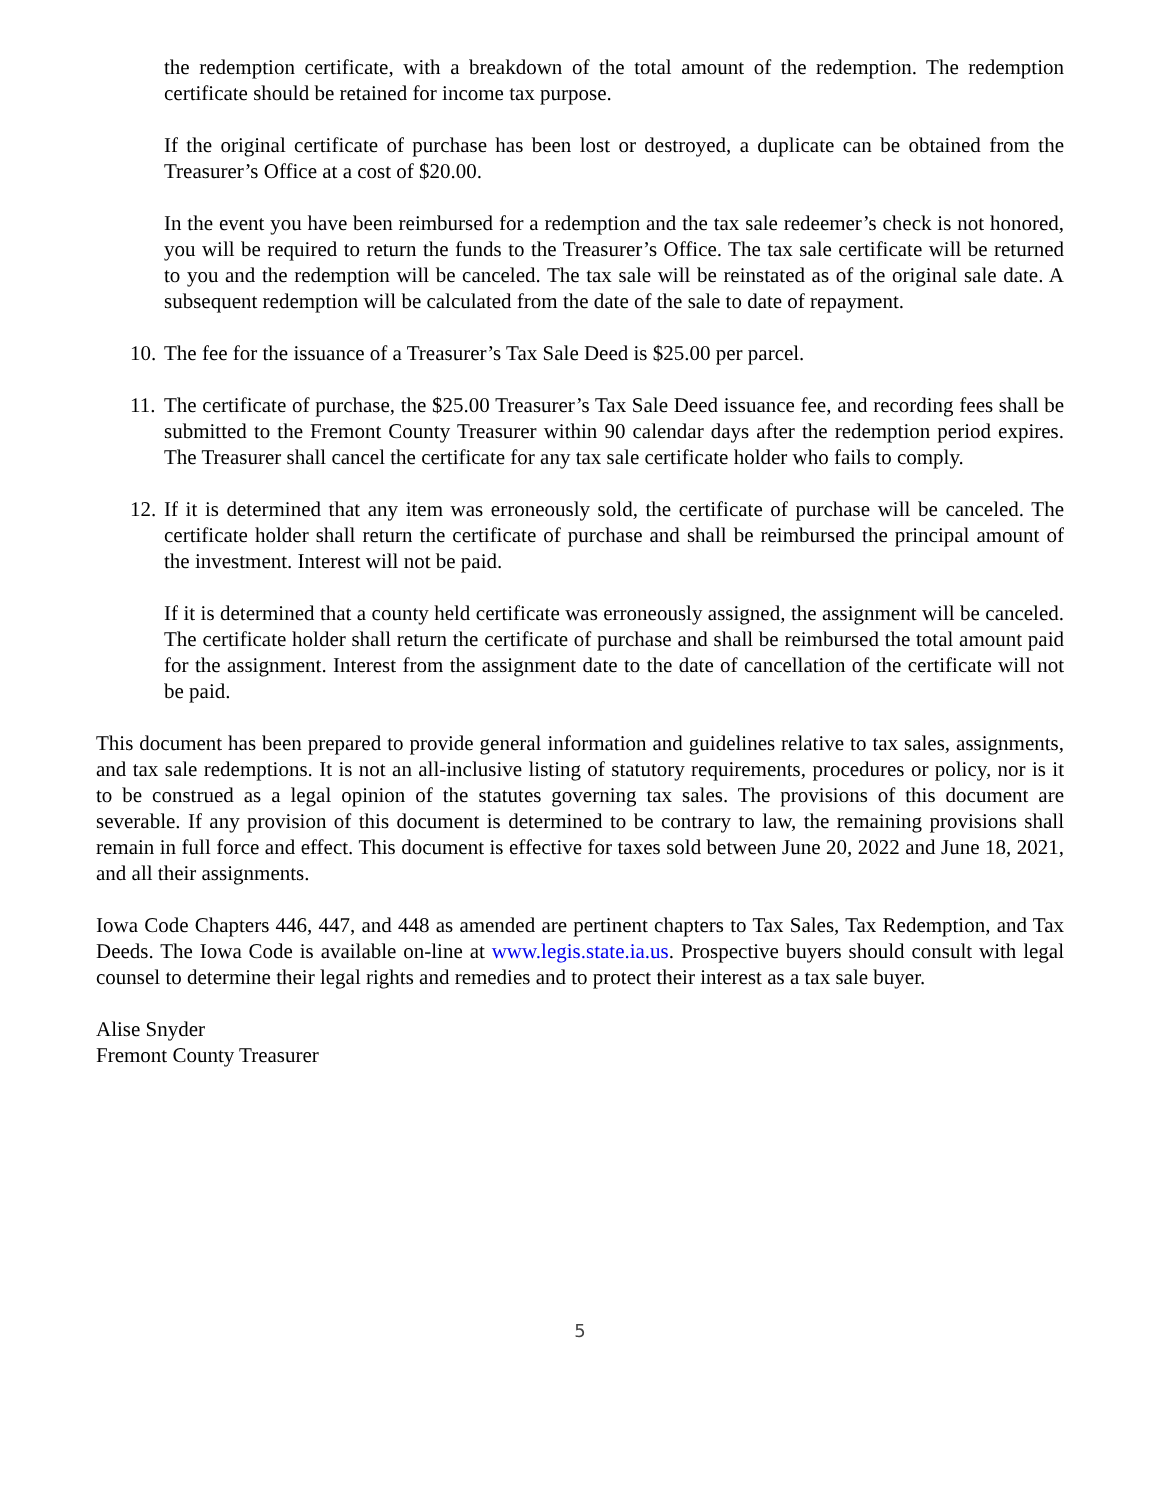the redemption certificate, with a breakdown of the total amount of the redemption. The redemption certificate should be retained for income tax purpose.
If the original certificate of purchase has been lost or destroyed, a duplicate can be obtained from the Treasurer’s Office at a cost of $20.00.
In the event you have been reimbursed for a redemption and the tax sale redeemer’s check is not honored, you will be required to return the funds to the Treasurer’s Office. The tax sale certificate will be returned to you and the redemption will be canceled. The tax sale will be reinstated as of the original sale date. A subsequent redemption will be calculated from the date of the sale to date of repayment.
10.
The fee for the issuance of a Treasurer’s Tax Sale Deed is $25.00 per parcel.
11.
The certificate of purchase, the $25.00 Treasurer’s Tax Sale Deed issuance fee, and recording fees shall be submitted to the Fremont County Treasurer within 90 calendar days after the redemption period expires. The Treasurer shall cancel the certificate for any tax sale certificate holder who fails to comply.
12.
If it is determined that any item was erroneously sold, the certificate of purchase will be canceled. The certificate holder shall return the certificate of purchase and shall be reimbursed the principal amount of the investment. Interest will not be paid.
If it is determined that a county held certificate was erroneously assigned, the assignment will be canceled. The certificate holder shall return the certificate of purchase and shall be reimbursed the total amount paid for the assignment. Interest from the assignment date to the date of cancellation of the certificate will not be paid.
This document has been prepared to provide general information and guidelines relative to tax sales, assignments, and tax sale redemptions. It is not an all-inclusive listing of statutory requirements, procedures or policy, nor is it to be construed as a legal opinion of the statutes governing tax sales. The provisions of this document are severable. If any provision of this document is determined to be contrary to law, the remaining provisions shall remain in full force and effect. This document is effective for taxes sold between June 20, 2022 and June 18, 2021, and all their assignments.
Iowa Code Chapters 446, 447, and 448 as amended are pertinent chapters to Tax Sales, Tax Redemption, and Tax Deeds. The Iowa Code is available on-line at www.legis.state.ia.us. Prospective buyers should consult with legal counsel to determine their legal rights and remedies and to protect their interest as a tax sale buyer.
Alise Snyder
Fremont County Treasurer
5